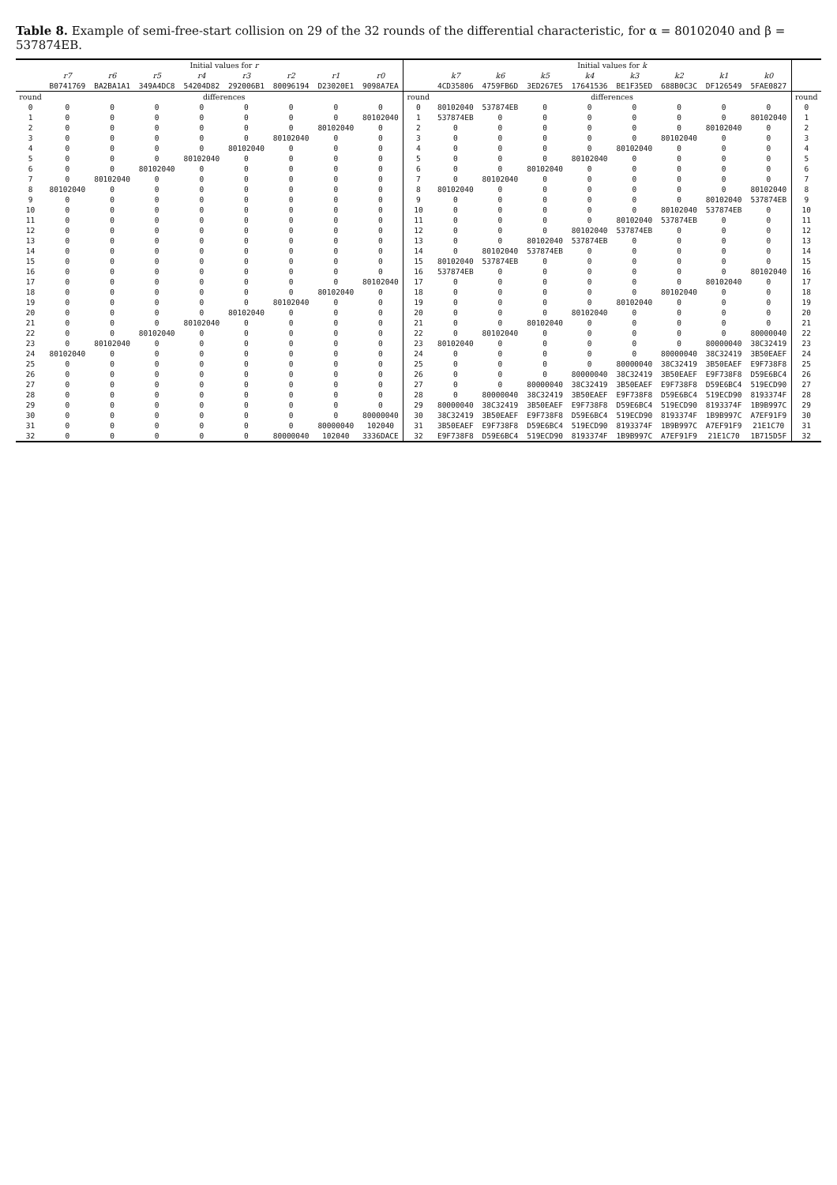Table 8. Example of semi-free-start collision on 29 of the 32 rounds of the differential characteristic, for α = 80102040 and β = 537874EB.
| | Initial values for r | | | | | | | | | Initial values for k | | | | | | | | |
| --- | --- | --- | --- | --- | --- | --- | --- | --- | --- | --- | --- | --- | --- | --- | --- | --- | --- | --- |
| | r7 | r6 | r5 | r4 | r3 | r2 | r1 | r0 | | k7 | k6 | k5 | k4 | k3 | k2 | k1 | k0 | |
| | B0741769 | BA2BA1A1 | 349A4DC8 | 54204D82 | 292006B1 | 80096194 | D23020E1 | 9098A7EA | | 4CD35806 | 4759FB6D | 3ED267E5 | 17641536 | BE1F35ED | 688B0C3C | DF126549 | 5FAE0827 | |
| round | differences | | | | | | | | round | differences | | | | | | | | round |
| 0 | 0 | 0 | 0 | 0 | 0 | 0 | 0 | 0 | 0 | 80102040 | 537874EB | 0 | 0 | 0 | 0 | 0 | 0 | 0 |
| 1 | 0 | 0 | 0 | 0 | 0 | 0 | 0 | 80102040 | 1 | 537874EB | 0 | 0 | 0 | 0 | 0 | 0 | 80102040 | 1 |
| 2 | 0 | 0 | 0 | 0 | 0 | 0 | 80102040 | 0 | 2 | 0 | 0 | 0 | 0 | 0 | 0 | 80102040 | 0 | 2 |
| 3 | 0 | 0 | 0 | 0 | 0 | 80102040 | 0 | 0 | 3 | 0 | 0 | 0 | 0 | 0 | 80102040 | 0 | 0 | 3 |
| 4 | 0 | 0 | 0 | 0 | 80102040 | 0 | 0 | 0 | 4 | 0 | 0 | 0 | 0 | 80102040 | 0 | 0 | 0 | 4 |
| 5 | 0 | 0 | 0 | 80102040 | 0 | 0 | 0 | 0 | 5 | 0 | 0 | 0 | 80102040 | 0 | 0 | 0 | 0 | 5 |
| 6 | 0 | 0 | 80102040 | 0 | 0 | 0 | 0 | 0 | 6 | 0 | 0 | 80102040 | 0 | 0 | 0 | 0 | 0 | 6 |
| 7 | 0 | 80102040 | 0 | 0 | 0 | 0 | 0 | 0 | 7 | 0 | 80102040 | 0 | 0 | 0 | 0 | 0 | 0 | 7 |
| 8 | 80102040 | 0 | 0 | 0 | 0 | 0 | 0 | 0 | 8 | 80102040 | 0 | 0 | 0 | 0 | 0 | 0 | 80102040 | 8 |
| 9 | 0 | 0 | 0 | 0 | 0 | 0 | 0 | 0 | 9 | 0 | 0 | 0 | 0 | 0 | 0 | 80102040 | 537874EB | 9 |
| 10 | 0 | 0 | 0 | 0 | 0 | 0 | 0 | 0 | 10 | 0 | 0 | 0 | 0 | 0 | 80102040 | 537874EB | 0 | 10 |
| 11 | 0 | 0 | 0 | 0 | 0 | 0 | 0 | 0 | 11 | 0 | 0 | 0 | 0 | 80102040 | 537874EB | 0 | 0 | 11 |
| 12 | 0 | 0 | 0 | 0 | 0 | 0 | 0 | 0 | 12 | 0 | 0 | 0 | 80102040 | 537874EB | 0 | 0 | 0 | 12 |
| 13 | 0 | 0 | 0 | 0 | 0 | 0 | 0 | 0 | 13 | 0 | 0 | 80102040 | 537874EB | 0 | 0 | 0 | 0 | 13 |
| 14 | 0 | 0 | 0 | 0 | 0 | 0 | 0 | 0 | 14 | 0 | 80102040 | 537874EB | 0 | 0 | 0 | 0 | 0 | 14 |
| 15 | 0 | 0 | 0 | 0 | 0 | 0 | 0 | 0 | 15 | 80102040 | 537874EB | 0 | 0 | 0 | 0 | 0 | 0 | 15 |
| 16 | 0 | 0 | 0 | 0 | 0 | 0 | 0 | 0 | 16 | 537874EB | 0 | 0 | 0 | 0 | 0 | 0 | 80102040 | 16 |
| 17 | 0 | 0 | 0 | 0 | 0 | 0 | 0 | 80102040 | 17 | 0 | 0 | 0 | 0 | 0 | 0 | 80102040 | 0 | 17 |
| 18 | 0 | 0 | 0 | 0 | 0 | 0 | 80102040 | 0 | 18 | 0 | 0 | 0 | 0 | 0 | 80102040 | 0 | 0 | 18 |
| 19 | 0 | 0 | 0 | 0 | 0 | 80102040 | 0 | 0 | 19 | 0 | 0 | 0 | 0 | 80102040 | 0 | 0 | 0 | 19 |
| 20 | 0 | 0 | 0 | 0 | 80102040 | 0 | 0 | 0 | 20 | 0 | 0 | 0 | 80102040 | 0 | 0 | 0 | 0 | 20 |
| 21 | 0 | 0 | 0 | 80102040 | 0 | 0 | 0 | 0 | 21 | 0 | 0 | 80102040 | 0 | 0 | 0 | 0 | 0 | 21 |
| 22 | 0 | 0 | 80102040 | 0 | 0 | 0 | 0 | 0 | 22 | 0 | 80102040 | 0 | 0 | 0 | 0 | 0 | 80000040 | 22 |
| 23 | 0 | 80102040 | 0 | 0 | 0 | 0 | 0 | 0 | 23 | 80102040 | 0 | 0 | 0 | 0 | 0 | 80000040 | 38C32419 | 23 |
| 24 | 80102040 | 0 | 0 | 0 | 0 | 0 | 0 | 0 | 24 | 0 | 0 | 0 | 0 | 0 | 80000040 | 38C32419 | 3B50EAEF | 24 |
| 25 | 0 | 0 | 0 | 0 | 0 | 0 | 0 | 0 | 25 | 0 | 0 | 0 | 0 | 80000040 | 38C32419 | 3B50EAEF | E9F738F8 | 25 |
| 26 | 0 | 0 | 0 | 0 | 0 | 0 | 0 | 0 | 26 | 0 | 0 | 0 | 80000040 | 38C32419 | 3B50EAEF | E9F738F8 | D59E6BC4 | 26 |
| 27 | 0 | 0 | 0 | 0 | 0 | 0 | 0 | 0 | 27 | 0 | 0 | 80000040 | 38C32419 | 3B50EAEF | E9F738F8 | D59E6BC4 | 519ECD90 | 27 |
| 28 | 0 | 0 | 0 | 0 | 0 | 0 | 0 | 0 | 28 | 0 | 80000040 | 38C32419 | 3B50EAEF | E9F738F8 | D59E6BC4 | 519ECD90 | 8193374F | 28 |
| 29 | 0 | 0 | 0 | 0 | 0 | 0 | 0 | 0 | 29 | 80000040 | 38C32419 | 3B50EAEF | E9F738F8 | D59E6BC4 | 519ECD90 | 8193374F | 1B9B997C | 29 |
| 30 | 0 | 0 | 0 | 0 | 0 | 0 | 0 | 80000040 | 30 | 38C32419 | 3B50EAEF | E9F738F8 | D59E6BC4 | 519ECD90 | 8193374F | 1B9B997C | A7EF91F9 | 30 |
| 31 | 0 | 0 | 0 | 0 | 0 | 0 | 80000040 | 102040 | 31 | 3B50EAEF | E9F738F8 | D59E6BC4 | 519ECD90 | 8193374F | 1B9B997C | A7EF91F9 | 21E1C70 | 31 |
| 32 | 0 | 0 | 0 | 0 | 0 | 80000040 | 102040 | 3336DACE | 32 | E9F738F8 | D59E6BC4 | 519ECD90 | 8193374F | 1B9B997C | A7EF91F9 | 21E1C70 | 1B715D5F | 32 |